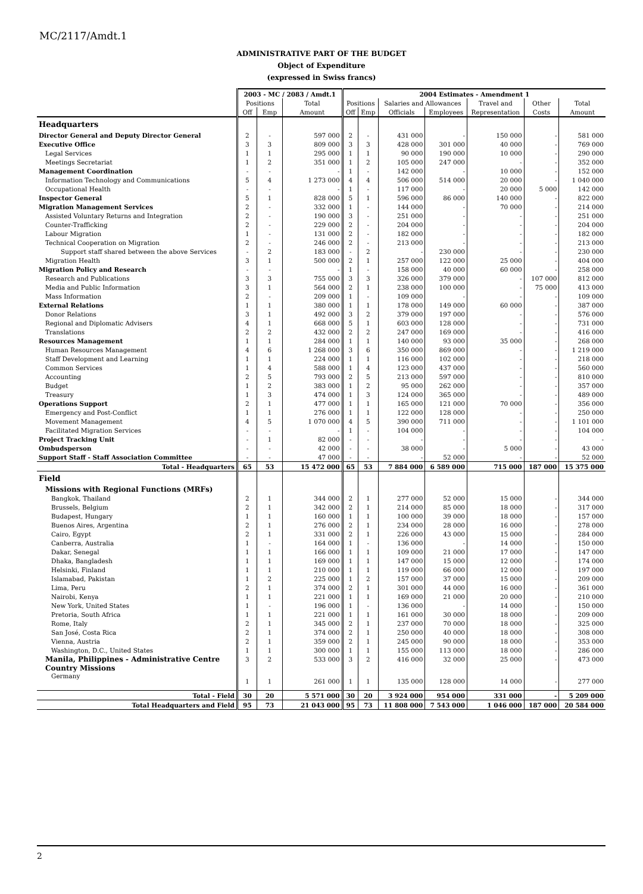MC/2117/Amdt.1
ADMINISTRATIVE PART OF THE BUDGET
Object of Expenditure
(expressed in Swiss francs)
| | 2003 - MC / 2083 / Amdt.1 | | | 2004 Estimates - Amendment 1 | | | | | | |
| --- | --- | --- | --- | --- | --- | --- | --- | --- | --- | --- |
| | Positions | | Total | Positions | | Salaries and Allowances | | Travel and | Other | Total |
| | Off | Emp | Amount | Off | Emp | Officials | Employees | Representation | Costs | Amount |
| Headquarters | | | | | | | | | | |
| Director General and Deputy Director General | 2 | - | 597 000 | 2 | - | 431 000 | - | 150 000 | - | 581 000 |
| Executive Office | 3 | 3 | 809 000 | 3 | 3 | 428 000 | 301 000 | 40 000 | - | 769 000 |
| Legal Services | 1 | 1 | 295 000 | 1 | 1 | 90 000 | 190 000 | 10 000 | - | 290 000 |
| Meetings Secretariat | 1 | 2 | 351 000 | 1 | 2 | 105 000 | 247 000 | - | - | 352 000 |
| Management Coordination | - | - | - | 1 | - | 142 000 | - | 10 000 | - | 152 000 |
| Information Technology and Communications | 5 | 4 | 1 273 000 | 4 | 4 | 506 000 | 514 000 | 20 000 | - | 1 040 000 |
| Occupational Health | - | - | - | 1 | - | 117 000 | - | 20 000 | 5 000 | 142 000 |
| Inspector General | 5 | 1 | 828 000 | 5 | 1 | 596 000 | 86 000 | 140 000 | - | 822 000 |
| Migration Management Services | 2 | - | 332 000 | 1 | - | 144 000 | - | 70 000 | - | 214 000 |
| Assisted Voluntary Returns and Integration | 2 | - | 190 000 | 3 | - | 251 000 | - | - | - | 251 000 |
| Counter-Trafficking | 2 | - | 229 000 | 2 | - | 204 000 | - | - | - | 204 000 |
| Labour Migration | 1 | - | 131 000 | 2 | - | 182 000 | - | - | - | 182 000 |
| Technical Cooperation on Migration | 2 | - | 246 000 | 2 | - | 213 000 | - | - | - | 213 000 |
| Support staff shared between the above Services | - | 2 | 183 000 | - | 2 | - | 230 000 | - | - | 230 000 |
| Migration Health | 3 | 1 | 500 000 | 2 | 1 | 257 000 | 122 000 | 25 000 | - | 404 000 |
| Migration Policy and Research | - | - | - | 1 | - | 158 000 | 40 000 | 60 000 | - | 258 000 |
| Research and Publications | 3 | 3 | 755 000 | 3 | 3 | 326 000 | 379 000 | - | 107 000 | 812 000 |
| Media and Public Information | 3 | 1 | 564 000 | 2 | 1 | 238 000 | 100 000 | - | 75 000 | 413 000 |
| Mass Information | 2 | - | 209 000 | 1 | - | 109 000 | - | - | - | 109 000 |
| External Relations | 1 | 1 | 380 000 | 1 | 1 | 178 000 | 149 000 | 60 000 | - | 387 000 |
| Donor Relations | 3 | 1 | 492 000 | 3 | 2 | 379 000 | 197 000 | - | - | 576 000 |
| Regional and Diplomatic Advisers | 4 | 1 | 668 000 | 5 | 1 | 603 000 | 128 000 | - | - | 731 000 |
| Translations | 2 | 2 | 432 000 | 2 | 2 | 247 000 | 169 000 | - | - | 416 000 |
| Resources Management | 1 | 1 | 284 000 | 1 | 1 | 140 000 | 93 000 | 35 000 | - | 268 000 |
| Human Resources Management | 4 | 6 | 1 268 000 | 3 | 6 | 350 000 | 869 000 | - | - | 1 219 000 |
| Staff Development and Learning | 1 | 1 | 224 000 | 1 | 1 | 116 000 | 102 000 | - | - | 218 000 |
| Common Services | 1 | 4 | 588 000 | 1 | 4 | 123 000 | 437 000 | - | - | 560 000 |
| Accounting | 2 | 5 | 793 000 | 2 | 5 | 213 000 | 597 000 | - | - | 810 000 |
| Budget | 1 | 2 | 383 000 | 1 | 2 | 95 000 | 262 000 | - | - | 357 000 |
| Treasury | 1 | 3 | 474 000 | 1 | 3 | 124 000 | 365 000 | - | - | 489 000 |
| Operations Support | 2 | 1 | 477 000 | 1 | 1 | 165 000 | 121 000 | 70 000 | - | 356 000 |
| Emergency and Post-Conflict | 1 | 1 | 276 000 | 1 | 1 | 122 000 | 128 000 | - | - | 250 000 |
| Movement Management | 4 | 5 | 1 070 000 | 4 | 5 | 390 000 | 711 000 | - | - | 1 101 000 |
| Facilitated Migration Services | - | - | - | 1 | - | 104 000 | - | - | - | 104 000 |
| Project Tracking Unit | - | 1 | 82 000 | - | - | - | - | - | - | - |
| Ombudsperson | - | - | 42 000 | - | - | 38 000 | - | 5 000 | - | 43 000 |
| Support Staff - Staff Association Committee | - | - | 47 000 | - | - | - | 52 000 | - | - | 52 000 |
| Total - Headquarters | 65 | 53 | 15 472 000 | 65 | 53 | 7 884 000 | 6 589 000 | 715 000 | 187 000 | 15 375 000 |
| Field | | | | | | | | | | |
| Missions with Regional Functions (MRFs) | | | | | | | | | | |
| Bangkok, Thailand | 2 | 1 | 344 000 | 2 | 1 | 277 000 | 52 000 | 15 000 | - | 344 000 |
| Brussels, Belgium | 2 | 1 | 342 000 | 2 | 1 | 214 000 | 85 000 | 18 000 | - | 317 000 |
| Budapest, Hungary | 1 | 1 | 160 000 | 1 | 1 | 100 000 | 39 000 | 18 000 | - | 157 000 |
| Buenos Aires, Argentina | 2 | 1 | 276 000 | 2 | 1 | 234 000 | 28 000 | 16 000 | - | 278 000 |
| Cairo, Egypt | 2 | 1 | 331 000 | 2 | 1 | 226 000 | 43 000 | 15 000 | - | 284 000 |
| Canberra, Australia | 1 | - | 164 000 | 1 | - | 136 000 | - | 14 000 | - | 150 000 |
| Dakar, Senegal | 1 | 1 | 166 000 | 1 | 1 | 109 000 | 21 000 | 17 000 | - | 147 000 |
| Dhaka, Bangladesh | 1 | 1 | 169 000 | 1 | 1 | 147 000 | 15 000 | 12 000 | - | 174 000 |
| Helsinki, Finland | 1 | 1 | 210 000 | 1 | 1 | 119 000 | 66 000 | 12 000 | - | 197 000 |
| Islamabad, Pakistan | 1 | 2 | 225 000 | 1 | 2 | 157 000 | 37 000 | 15 000 | - | 209 000 |
| Lima, Peru | 2 | 1 | 374 000 | 2 | 1 | 301 000 | 44 000 | 16 000 | - | 361 000 |
| Nairobi, Kenya | 1 | 1 | 221 000 | 1 | 1 | 169 000 | 21 000 | 20 000 | - | 210 000 |
| New York, United States | 1 | - | 196 000 | 1 | - | 136 000 | - | 14 000 | - | 150 000 |
| Pretoria, South Africa | 1 | 1 | 221 000 | 1 | 1 | 161 000 | 30 000 | 18 000 | - | 209 000 |
| Rome, Italy | 2 | 1 | 345 000 | 2 | 1 | 237 000 | 70 000 | 18 000 | - | 325 000 |
| San José, Costa Rica | 2 | 1 | 374 000 | 2 | 1 | 250 000 | 40 000 | 18 000 | - | 308 000 |
| Vienna, Austria | 2 | 1 | 359 000 | 2 | 1 | 245 000 | 90 000 | 18 000 | - | 353 000 |
| Washington, D.C., United States | 1 | 1 | 300 000 | 1 | 1 | 155 000 | 113 000 | 18 000 | - | 286 000 |
| Manila, Philippines - Administrative Centre | 3 | 2 | 533 000 | 3 | 2 | 416 000 | 32 000 | 25 000 | - | 473 000 |
| Country Missions | | | | | | | | | | |
| Germany | 1 | 1 | 261 000 | 1 | 1 | 135 000 | 128 000 | 14 000 | - | 277 000 |
| Total - Field | 30 | 20 | 5 571 000 | 30 | 20 | 3 924 000 | 954 000 | 331 000 | - | 5 209 000 |
| Total Headquarters and Field | 95 | 73 | 21 043 000 | 95 | 73 | 11 808 000 | 7 543 000 | 1 046 000 | 187 000 | 20 584 000 |
2